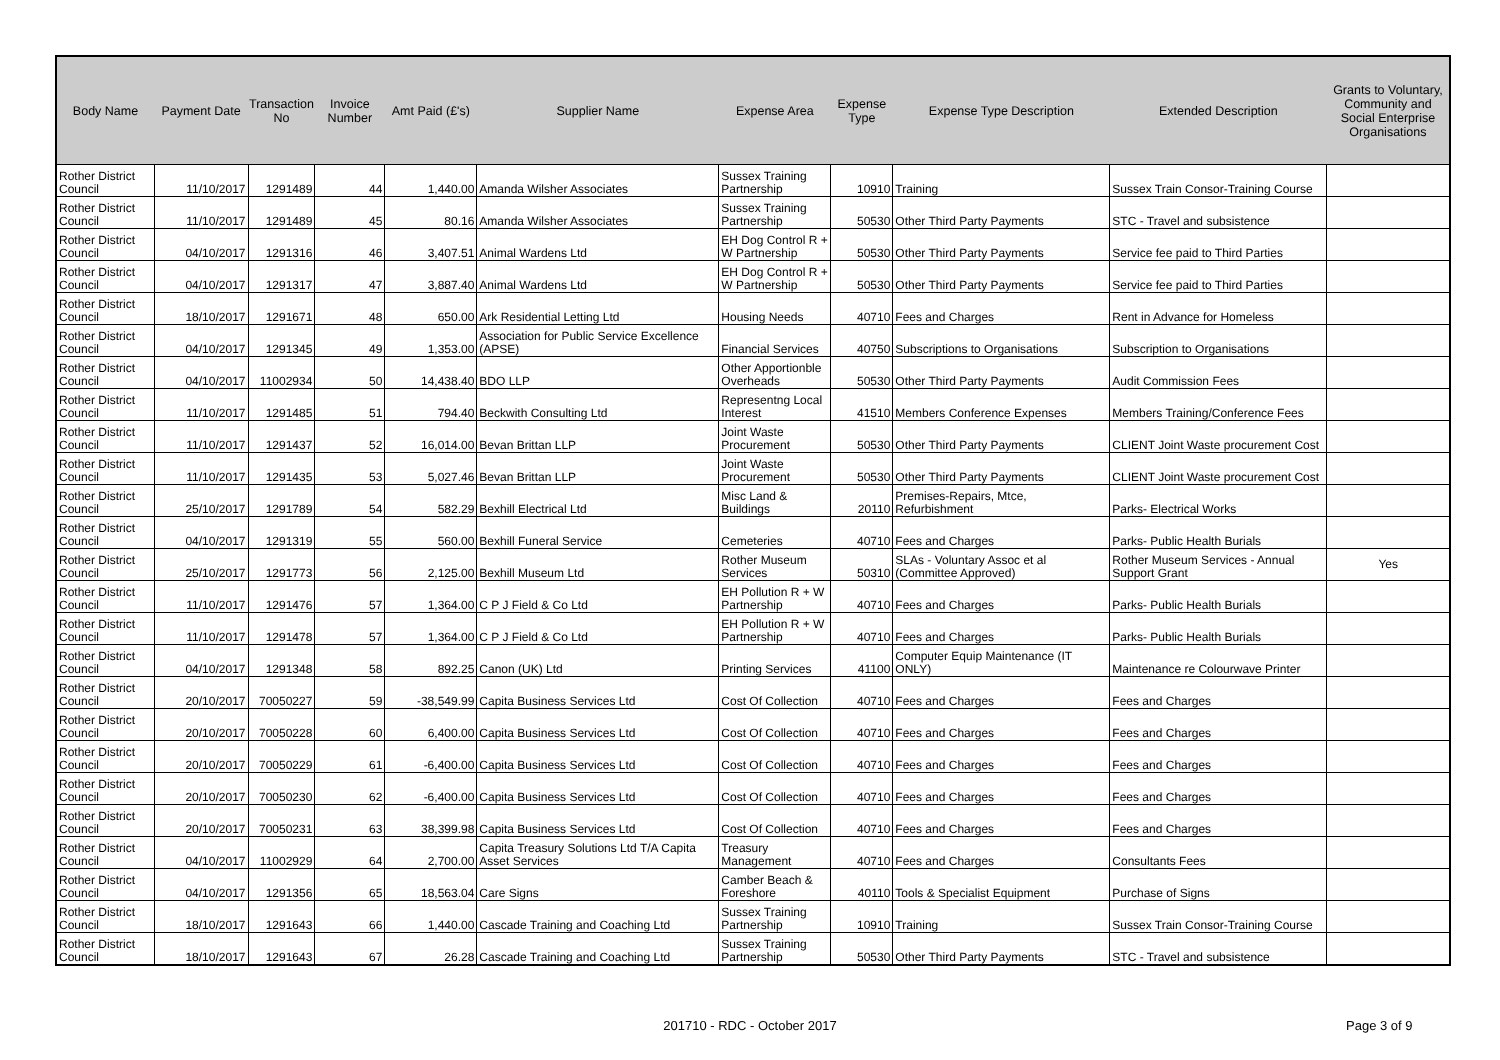| Body Name | Payment Date | Transaction No | Invoice Number | Amt Paid (£'s) | Supplier Name | Expense Area | Expense Type | Expense Type Description | Extended Description | Grants to Voluntary, Community and Social Enterprise Organisations |
| --- | --- | --- | --- | --- | --- | --- | --- | --- | --- | --- |
| Rother District Council | 11/10/2017 | 1291489 | 44 | 1,440.00 | Amanda Wilsher Associates | Sussex Training Partnership | 10910 | Training | Sussex Train Consor-Training Course | |
| Rother District Council | 11/10/2017 | 1291489 | 45 | 80.16 | Amanda Wilsher Associates | Sussex Training Partnership | 50530 | Other Third Party Payments | STC - Travel and subsistence | |
| Rother District Council | 04/10/2017 | 1291316 | 46 | 3,407.51 | Animal Wardens Ltd | EH Dog Control R + W Partnership | 50530 | Other Third Party Payments | Service fee paid to Third Parties | |
| Rother District Council | 04/10/2017 | 1291317 | 47 | 3,887.40 | Animal Wardens Ltd | EH Dog Control R + W Partnership | 50530 | Other Third Party Payments | Service fee paid to Third Parties | |
| Rother District Council | 18/10/2017 | 1291671 | 48 | 650.00 | Ark Residential Letting Ltd | Housing Needs | 40710 | Fees and Charges | Rent in Advance for Homeless | |
| Rother District Council | 04/10/2017 | 1291345 | 49 | 1,353.00 | Association for Public Service Excellence (APSE) | Financial Services | 40750 | Subscriptions to Organisations | Subscription to Organisations | |
| Rother District Council | 04/10/2017 | 11002934 | 50 | 14,438.40 | BDO LLP | Other Apportionble Overheads | 50530 | Other Third Party Payments | Audit Commission Fees | |
| Rother District Council | 11/10/2017 | 1291485 | 51 | 794.40 | Beckwith Consulting Ltd | Representng Local Interest | 41510 | Members Conference Expenses | Members Training/Conference Fees | |
| Rother District Council | 11/10/2017 | 1291437 | 52 | 16,014.00 | Bevan Brittan LLP | Joint Waste Procurement | 50530 | Other Third Party Payments | CLIENT Joint Waste procurement Cost | |
| Rother District Council | 11/10/2017 | 1291435 | 53 | 5,027.46 | Bevan Brittan LLP | Joint Waste Procurement | 50530 | Other Third Party Payments | CLIENT Joint Waste procurement Cost | |
| Rother District Council | 25/10/2017 | 1291789 | 54 | 582.29 | Bexhill Electrical Ltd | Misc Land & Buildings | 20110 | Premises-Repairs, Mtce, Refurbishment | Parks- Electrical Works | |
| Rother District Council | 04/10/2017 | 1291319 | 55 | 560.00 | Bexhill Funeral Service | Cemeteries | 40710 | Fees and Charges | Parks- Public Health Burials | |
| Rother District Council | 25/10/2017 | 1291773 | 56 | 2,125.00 | Bexhill Museum Ltd | Rother Museum Services | 50310 | SLAs - Voluntary Assoc et al (Committee Approved) | Rother Museum Services - Annual Support Grant | Yes |
| Rother District Council | 11/10/2017 | 1291476 | 57 | 1,364.00 | C P J Field & Co Ltd | EH Pollution R + W Partnership | 40710 | Fees and Charges | Parks- Public Health Burials | |
| Rother District Council | 11/10/2017 | 1291478 | 57 | 1,364.00 | C P J Field & Co Ltd | EH Pollution R + W Partnership | 40710 | Fees and Charges | Parks- Public Health Burials | |
| Rother District Council | 04/10/2017 | 1291348 | 58 | 892.25 | Canon (UK) Ltd | Printing Services | 41100 | Computer Equip Maintenance (IT ONLY) | Maintenance re Colourwave Printer | |
| Rother District Council | 20/10/2017 | 70050227 | 59 | -38,549.99 | Capita Business Services Ltd | Cost Of Collection | 40710 | Fees and Charges | Fees and Charges | |
| Rother District Council | 20/10/2017 | 70050228 | 60 | 6,400.00 | Capita Business Services Ltd | Cost Of Collection | 40710 | Fees and Charges | Fees and Charges | |
| Rother District Council | 20/10/2017 | 70050229 | 61 | -6,400.00 | Capita Business Services Ltd | Cost Of Collection | 40710 | Fees and Charges | Fees and Charges | |
| Rother District Council | 20/10/2017 | 70050230 | 62 | -6,400.00 | Capita Business Services Ltd | Cost Of Collection | 40710 | Fees and Charges | Fees and Charges | |
| Rother District Council | 20/10/2017 | 70050231 | 63 | 38,399.98 | Capita Business Services Ltd | Cost Of Collection | 40710 | Fees and Charges | Fees and Charges | |
| Rother District Council | 04/10/2017 | 11002929 | 64 | 2,700.00 | Capita Treasury Solutions Ltd T/A Capita Asset Services | Treasury Management | 40710 | Fees and Charges | Consultants Fees | |
| Rother District Council | 04/10/2017 | 1291356 | 65 | 18,563.04 | Care Signs | Camber Beach & Foreshore | 40110 | Tools & Specialist Equipment | Purchase of Signs | |
| Rother District Council | 18/10/2017 | 1291643 | 66 | 1,440.00 | Cascade Training and Coaching Ltd | Sussex Training Partnership | 10910 | Training | Sussex Train Consor-Training Course | |
| Rother District Council | 18/10/2017 | 1291643 | 67 | 26.28 | Cascade Training and Coaching Ltd | Sussex Training Partnership | 50530 | Other Third Party Payments | STC - Travel and subsistence | |
201710 - RDC - October 2017 Page 3 of 9